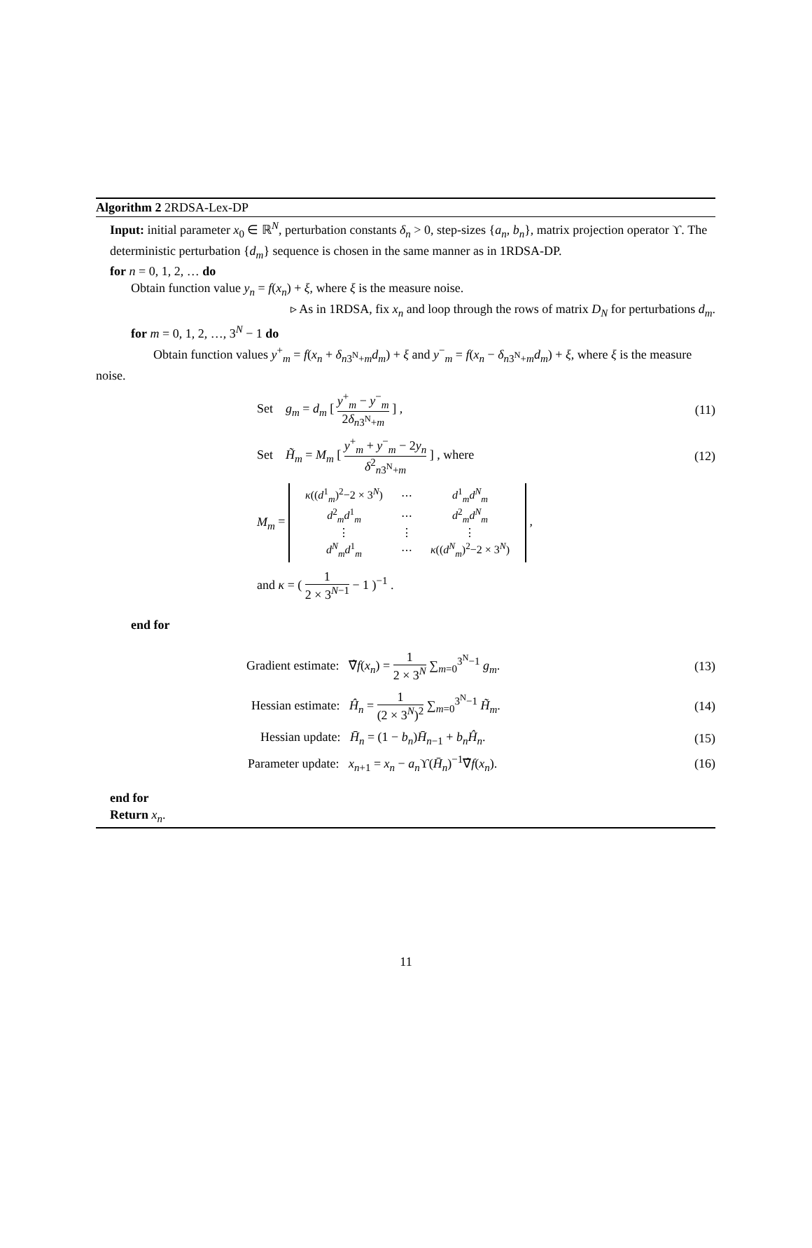Algorithm 2 2RDSA-Lex-DP
Input: initial parameter x<sub>0</sub> ∈ ℝ<sup>N</sup>, perturbation constants δ<sub>n</sub> > 0, step-sizes {a<sub>n</sub>, b<sub>n</sub>}, matrix projection operator ϒ. The deterministic perturbation {d<sub>m</sub>} sequence is chosen in the same manner as in 1RDSA-DP.
for n = 0, 1, 2, … do
Obtain function value y<sub>n</sub> = f(x<sub>n</sub>) + ξ, where ξ is the measure noise.
▹ As in 1RDSA, fix x<sub>n</sub> and loop through the rows of matrix D<sub>N</sub> for perturbations d<sub>m</sub>.
for m = 0, 1, 2, …, 3<sup>N</sup> − 1 do
Obtain function values y<sup>+</sup><sub>m</sub> = f(x<sub>n</sub> + δ<sub>n3<sup>N</sup>+m</sub>d<sub>m</sub>) + ξ and y<sup>−</sup><sub>m</sub> = f(x<sub>n</sub> − δ<sub>n3<sup>N</sup>+m</sub>d<sub>m</sub>) + ξ, where ξ is the measure noise.
Set g<sub>m</sub> = d<sub>m</sub> [ y<sup>+</sup><sub>m</sub> − y<sup>−</sup><sub>m</sub> 2δ<sub>n3<sup>N</sup>+m</sub> ] ,
(11)
Set H̃<sub>m</sub> = M<sub>m</sub> [ y<sup>+</sup><sub>m</sub> + y<sup>−</sup><sub>m</sub> − 2y<sub>n</sub> δ<sup>2</sup><sub>n3<sup>N</sup>+m</sub> ] , where
(12)
M<sub>m</sub> =
| κ (( d<sup>1</sup><sub>m</sub>)<sup>2</sup>−2 × 3<sup>N</sup>) | ⋯ | d<sup>1</sup><sub>m</sub> d<sup>N</sup><sub>m</sub> |
| d<sup>2</sup><sub>m</sub> d<sup>1</sup><sub>m</sub> | ⋯ | d<sup>2</sup><sub>m</sub> d<sup>N</sup><sub>m</sub> |
| ⋮ | ⋮ | ⋮ |
| d<sup>N</sup><sub>m</sub> d<sup>1</sup><sub>m</sub> | ⋯ | κ (( d<sup>N</sup><sub>m</sub>)<sup>2</sup>−2 × 3<sup>N</sup>) |
,
and κ = ( 1 2 × 3<sup>N−1</sup> − 1 )<sup>−1</sup> .
end for
Gradient estimate: ∇̂f(x<sub>n</sub>) = 1 2 × 3<sup>N</sup> ∑<sub>m=0</sub><sup>3<sup>N</sup>−1</sup> g<sub>m</sub>.
(13)
Hessian estimate: Ĥ<sub>n</sub> = 1 (2 × 3<sup>N</sup>)<sup>2</sup> ∑<sub>m=0</sub><sup>3<sup>N</sup>−1</sup> H̃<sub>m</sub>.
(14)
Hessian update: H̄<sub>n</sub> = (1 − b<sub>n</sub>)H̄<sub>n−1</sub> + b<sub>n</sub>Ĥ<sub>n</sub>.
(15)
Parameter update: x<sub>n+1</sub> = x<sub>n</sub> − a<sub>n</sub> ϒ(H̄<sub>n</sub>)<sup>−1</sup>∇̂f(x<sub>n</sub>).
(16)
end for
Return x<sub>n</sub>.
11